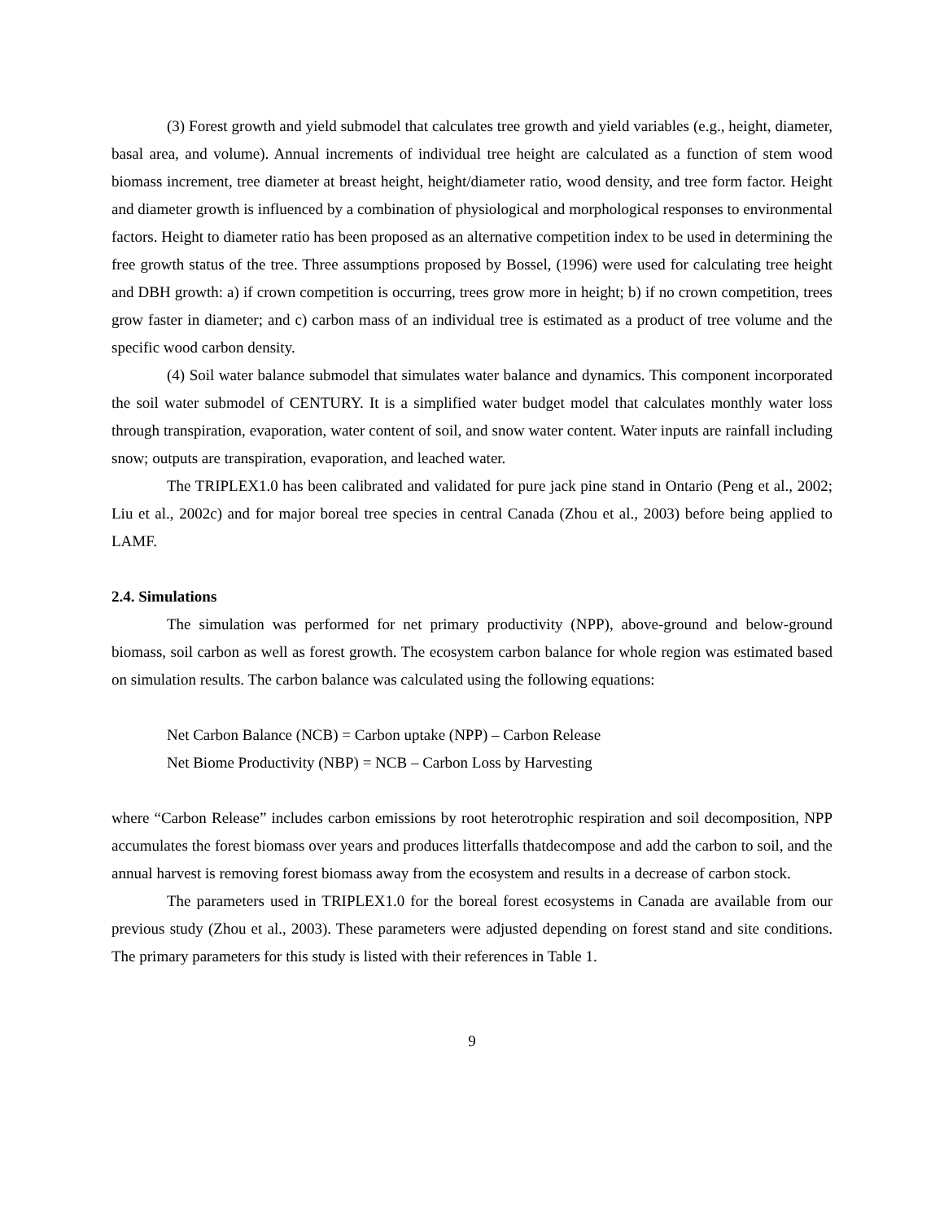(3) Forest growth and yield submodel that calculates tree growth and yield variables (e.g., height, diameter, basal area, and volume). Annual increments of individual tree height are calculated as a function of stem wood biomass increment, tree diameter at breast height, height/diameter ratio, wood density, and tree form factor. Height and diameter growth is influenced by a combination of physiological and morphological responses to environmental factors. Height to diameter ratio has been proposed as an alternative competition index to be used in determining the free growth status of the tree. Three assumptions proposed by Bossel, (1996) were used for calculating tree height and DBH growth: a) if crown competition is occurring, trees grow more in height; b) if no crown competition, trees grow faster in diameter; and c) carbon mass of an individual tree is estimated as a product of tree volume and the specific wood carbon density.
(4) Soil water balance submodel that simulates water balance and dynamics. This component incorporated the soil water submodel of CENTURY. It is a simplified water budget model that calculates monthly water loss through transpiration, evaporation, water content of soil, and snow water content. Water inputs are rainfall including snow; outputs are transpiration, evaporation, and leached water.
The TRIPLEX1.0 has been calibrated and validated for pure jack pine stand in Ontario (Peng et al., 2002; Liu et al., 2002c) and for major boreal tree species in central Canada (Zhou et al., 2003) before being applied to LAMF.
2.4. Simulations
The simulation was performed for net primary productivity (NPP), above-ground and below-ground biomass, soil carbon as well as forest growth. The ecosystem carbon balance for whole region was estimated based on simulation results. The carbon balance was calculated using the following equations:
Net Carbon Balance (NCB) = Carbon uptake (NPP) – Carbon Release
Net Biome Productivity (NBP) = NCB – Carbon Loss by Harvesting
where “Carbon Release” includes carbon emissions by root heterotrophic respiration and soil decomposition, NPP accumulates the forest biomass over years and produces litterfalls thatdecompose and add the carbon to soil, and the annual harvest is removing forest biomass away from the ecosystem and results in a decrease of carbon stock.
The parameters used in TRIPLEX1.0 for the boreal forest ecosystems in Canada are available from our previous study (Zhou et al., 2003). These parameters were adjusted depending on forest stand and site conditions. The primary parameters for this study is listed with their references in Table 1.
9